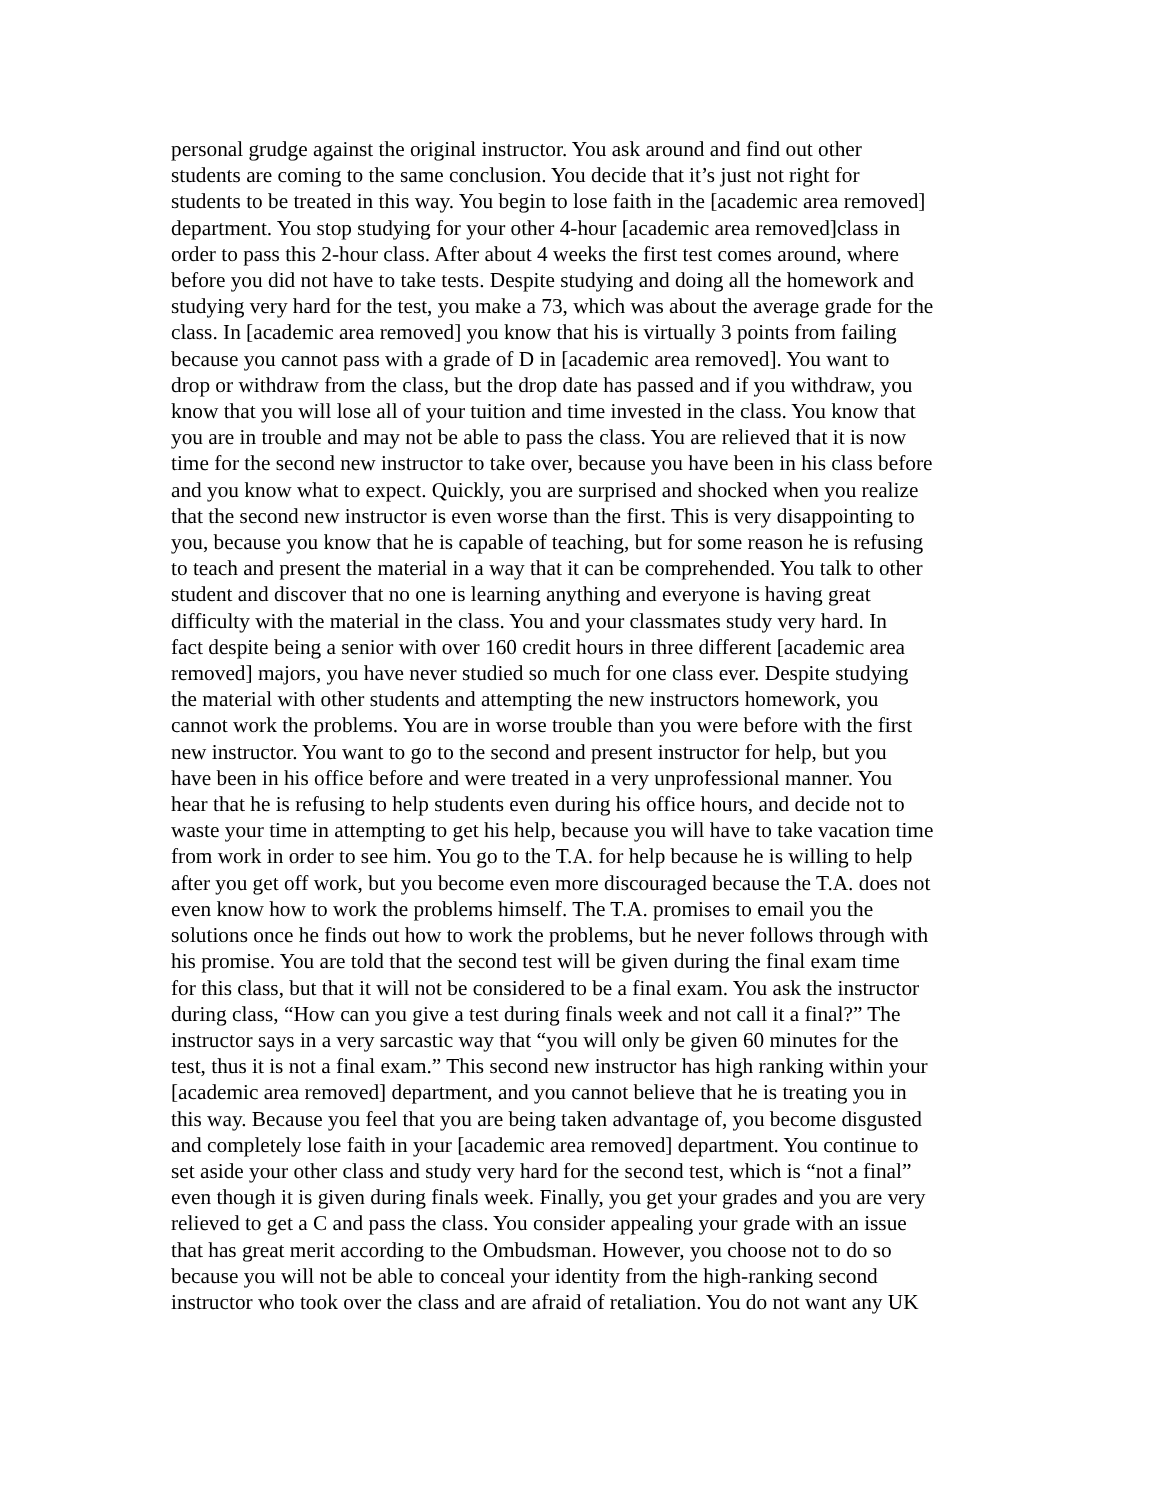personal grudge against the original instructor. You ask around and find out other students are coming to the same conclusion. You decide that it’s just not right for students to be treated in this way. You begin to lose faith in the [academic area removed] department. You stop studying for your other 4-hour [academic area removed]class in order to pass this 2-hour class. After about 4 weeks the first test comes around, where before you did not have to take tests. Despite studying and doing all the homework and studying very hard for the test, you make a 73, which was about the average grade for the class. In [academic area removed] you know that his is virtually 3 points from failing because you cannot pass with a grade of D in [academic area removed]. You want to drop or withdraw from the class, but the drop date has passed and if you withdraw, you know that you will lose all of your tuition and time invested in the class. You know that you are in trouble and may not be able to pass the class. You are relieved that it is now time for the second new instructor to take over, because you have been in his class before and you know what to expect. Quickly, you are surprised and shocked when you realize that the second new instructor is even worse than the first. This is very disappointing to you, because you know that he is capable of teaching, but for some reason he is refusing to teach and present the material in a way that it can be comprehended. You talk to other student and discover that no one is learning anything and everyone is having great difficulty with the material in the class. You and your classmates study very hard. In fact despite being a senior with over 160 credit hours in three different [academic area removed] majors, you have never studied so much for one class ever. Despite studying the material with other students and attempting the new instructors homework, you cannot work the problems. You are in worse trouble than you were before with the first new instructor. You want to go to the second and present instructor for help, but you have been in his office before and were treated in a very unprofessional manner. You hear that he is refusing to help students even during his office hours, and decide not to waste your time in attempting to get his help, because you will have to take vacation time from work in order to see him. You go to the T.A. for help because he is willing to help after you get off work, but you become even more discouraged because the T.A. does not even know how to work the problems himself. The T.A. promises to email you the solutions once he finds out how to work the problems, but he never follows through with his promise. You are told that the second test will be given during the final exam time for this class, but that it will not be considered to be a final exam. You ask the instructor during class, “How can you give a test during finals week and not call it a final?” The instructor says in a very sarcastic way that “you will only be given 60 minutes for the test, thus it is not a final exam.” This second new instructor has high ranking within your [academic area removed] department, and you cannot believe that he is treating you in this way. Because you feel that you are being taken advantage of, you become disgusted and completely lose faith in your [academic area removed] department. You continue to set aside your other class and study very hard for the second test, which is “not a final” even though it is given during finals week. Finally, you get your grades and you are very relieved to get a C and pass the class. You consider appealing your grade with an issue that has great merit according to the Ombudsman. However, you choose not to do so because you will not be able to conceal your identity from the high-ranking second instructor who took over the class and are afraid of retaliation. You do not want any UK